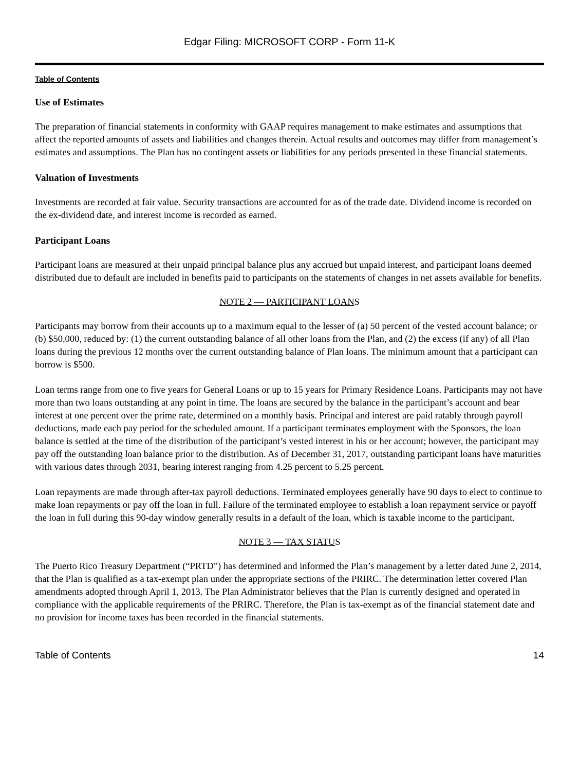Edgar Filing: MICROSOFT CORP - Form 11-K
Table of Contents
Use of Estimates
The preparation of financial statements in conformity with GAAP requires management to make estimates and assumptions that affect the reported amounts of assets and liabilities and changes therein. Actual results and outcomes may differ from management’s estimates and assumptions. The Plan has no contingent assets or liabilities for any periods presented in these financial statements.
Valuation of Investments
Investments are recorded at fair value. Security transactions are accounted for as of the trade date. Dividend income is recorded on the ex-dividend date, and interest income is recorded as earned.
Participant Loans
Participant loans are measured at their unpaid principal balance plus any accrued but unpaid interest, and participant loans deemed distributed due to default are included in benefits paid to participants on the statements of changes in net assets available for benefits.
NOTE 2 — PARTICIPANT LOANS
Participants may borrow from their accounts up to a maximum equal to the lesser of (a) 50 percent of the vested account balance; or (b) $50,000, reduced by: (1) the current outstanding balance of all other loans from the Plan, and (2) the excess (if any) of all Plan loans during the previous 12 months over the current outstanding balance of Plan loans. The minimum amount that a participant can borrow is $500.
Loan terms range from one to five years for General Loans or up to 15 years for Primary Residence Loans. Participants may not have more than two loans outstanding at any point in time. The loans are secured by the balance in the participant’s account and bear interest at one percent over the prime rate, determined on a monthly basis. Principal and interest are paid ratably through payroll deductions, made each pay period for the scheduled amount. If a participant terminates employment with the Sponsors, the loan balance is settled at the time of the distribution of the participant’s vested interest in his or her account; however, the participant may pay off the outstanding loan balance prior to the distribution. As of December 31, 2017, outstanding participant loans have maturities with various dates through 2031, bearing interest ranging from 4.25 percent to 5.25 percent.
Loan repayments are made through after-tax payroll deductions. Terminated employees generally have 90 days to elect to continue to make loan repayments or pay off the loan in full. Failure of the terminated employee to establish a loan repayment service or payoff the loan in full during this 90-day window generally results in a default of the loan, which is taxable income to the participant.
NOTE 3 — TAX STATUS
The Puerto Rico Treasury Department (“PRTD”) has determined and informed the Plan’s management by a letter dated June 2, 2014, that the Plan is qualified as a tax-exempt plan under the appropriate sections of the PRIRC. The determination letter covered Plan amendments adopted through April 1, 2013. The Plan Administrator believes that the Plan is currently designed and operated in compliance with the applicable requirements of the PRIRC. Therefore, the Plan is tax-exempt as of the financial statement date and no provision for income taxes has been recorded in the financial statements.
Table of Contents 14